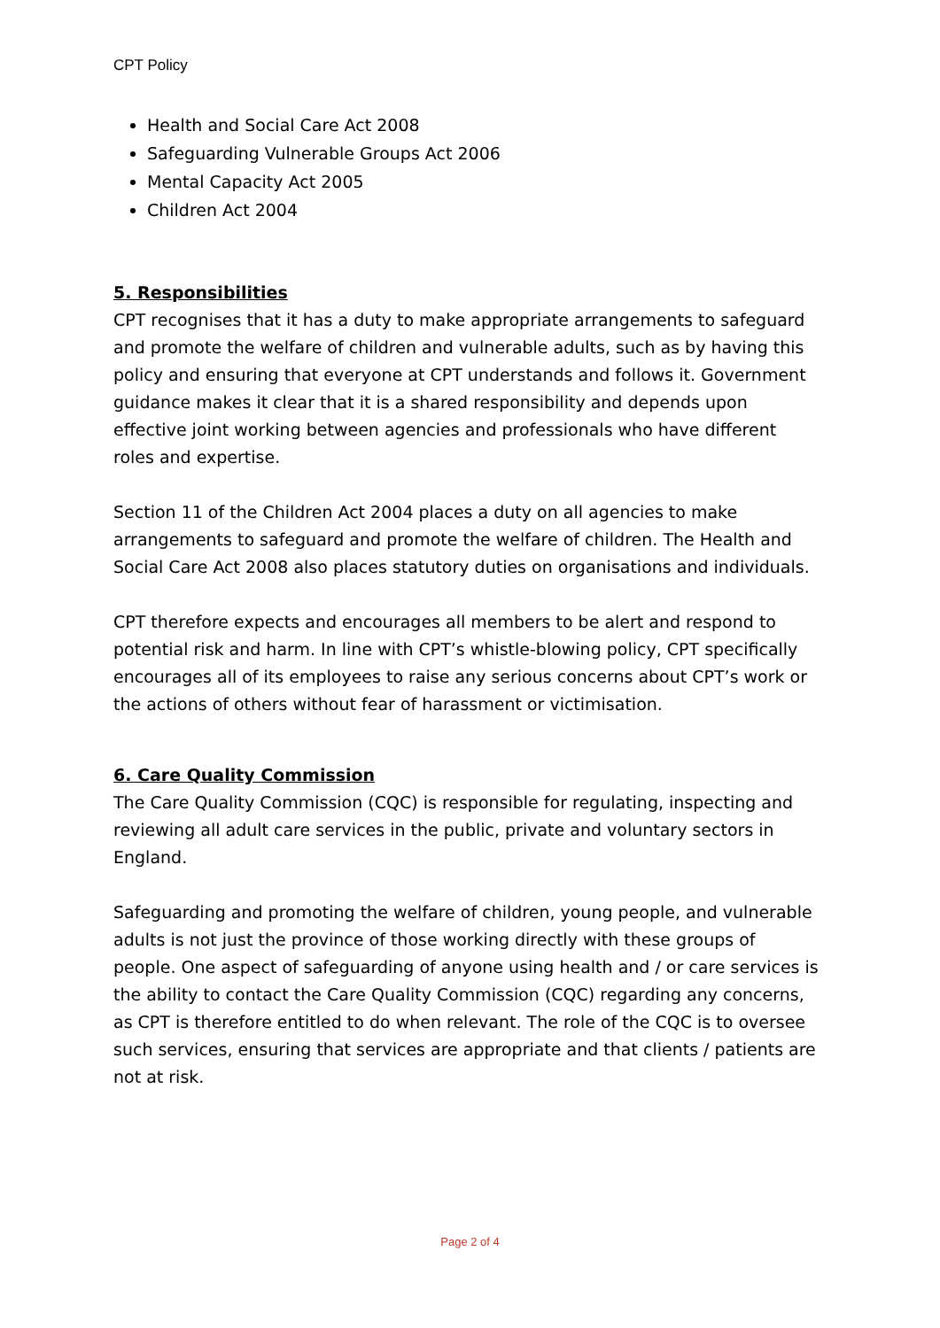CPT Policy
Health and Social Care Act 2008
Safeguarding Vulnerable Groups Act 2006
Mental Capacity Act 2005
Children Act 2004
5. Responsibilities
CPT recognises that it has a duty to make appropriate arrangements to safeguard and promote the welfare of children and vulnerable adults, such as by having this policy and ensuring that everyone at CPT understands and follows it. Government guidance makes it clear that it is a shared responsibility and depends upon effective joint working between agencies and professionals who have different roles and expertise.
Section 11 of the Children Act 2004 places a duty on all agencies to make arrangements to safeguard and promote the welfare of children. The Health and Social Care Act 2008 also places statutory duties on organisations and individuals.
CPT therefore expects and encourages all members to be alert and respond to potential risk and harm. In line with CPT’s whistle-blowing policy, CPT specifically encourages all of its employees to raise any serious concerns about CPT’s work or the actions of others without fear of harassment or victimisation.
6. Care Quality Commission
The Care Quality Commission (CQC) is responsible for regulating, inspecting and reviewing all adult care services in the public, private and voluntary sectors in England.
Safeguarding and promoting the welfare of children, young people, and vulnerable adults is not just the province of those working directly with these groups of people. One aspect of safeguarding of anyone using health and / or care services is the ability to contact the Care Quality Commission (CQC) regarding any concerns, as CPT is therefore entitled to do when relevant. The role of the CQC is to oversee such services, ensuring that services are appropriate and that clients / patients are not at risk.
Page 2 of 4